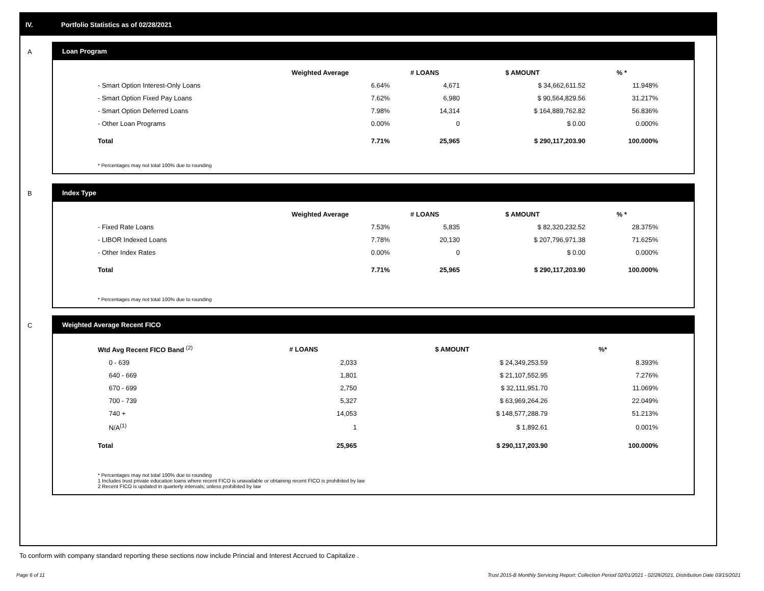IV. Portfolio Statistics as of 02/28/2021
A
Loan Program
| | Weighted Average | # LOANS | $ AMOUNT | % * |
| --- | --- | --- | --- | --- |
| - Smart Option Interest-Only Loans | 6.64% | 4,671 | $ 34,662,611.52 | 11.948% |
| - Smart Option Fixed Pay Loans | 7.62% | 6,980 | $ 90,564,829.56 | 31.217% |
| - Smart Option Deferred Loans | 7.98% | 14,314 | $ 164,889,762.82 | 56.836% |
| - Other Loan Programs | 0.00% | 0 | $ 0.00 | 0.000% |
| Total | 7.71% | 25,965 | $ 290,117,203.90 | 100.000% |
* Percentages may not total 100% due to rounding
B
Index Type
| | Weighted Average | # LOANS | $ AMOUNT | % * |
| --- | --- | --- | --- | --- |
| - Fixed Rate Loans | 7.53% | 5,835 | $ 82,320,232.52 | 28.375% |
| - LIBOR Indexed Loans | 7.78% | 20,130 | $ 207,796,971.38 | 71.625% |
| - Other Index Rates | 0.00% | 0 | $ 0.00 | 0.000% |
| Total | 7.71% | 25,965 | $ 290,117,203.90 | 100.000% |
* Percentages may not total 100% due to rounding
C
Weighted Average Recent FICO
| Wtd Avg Recent FICO Band <sup>(2)</sup> | # LOANS | $ AMOUNT | %* |
| --- | --- | --- | --- |
| 0 - 639 | 2,033 | $ 24,349,253.59 | 8.393% |
| 640 - 669 | 1,801 | $ 21,107,552.95 | 7.276% |
| 670 - 699 | 2,750 | $ 32,111,951.70 | 11.069% |
| 700 - 739 | 5,327 | $ 63,969,264.26 | 22.049% |
| 740 + | 14,053 | $ 148,577,288.79 | 51.213% |
| N/A<sup>(1)</sup> | 1 | $ 1,892.61 | 0.001% |
| Total | 25,965 | $ 290,117,203.90 | 100.000% |
* Percentages may not total 100% due to rounding
1 Includes trust private education loans where recent FICO is unavailable or obtaining recent FICO is prohibited by law
2 Recent FICO is updated in quarterly intervals; unless prohibited by law
To conform with company standard reporting these sections now include Princial and Interest Accrued to Capitalize .
Page 6 of 11 Trust 2015-B Monthly Servicing Report: Collection Period 02/01/2021 - 02/28/2021, Distribution Date 03/15/2021